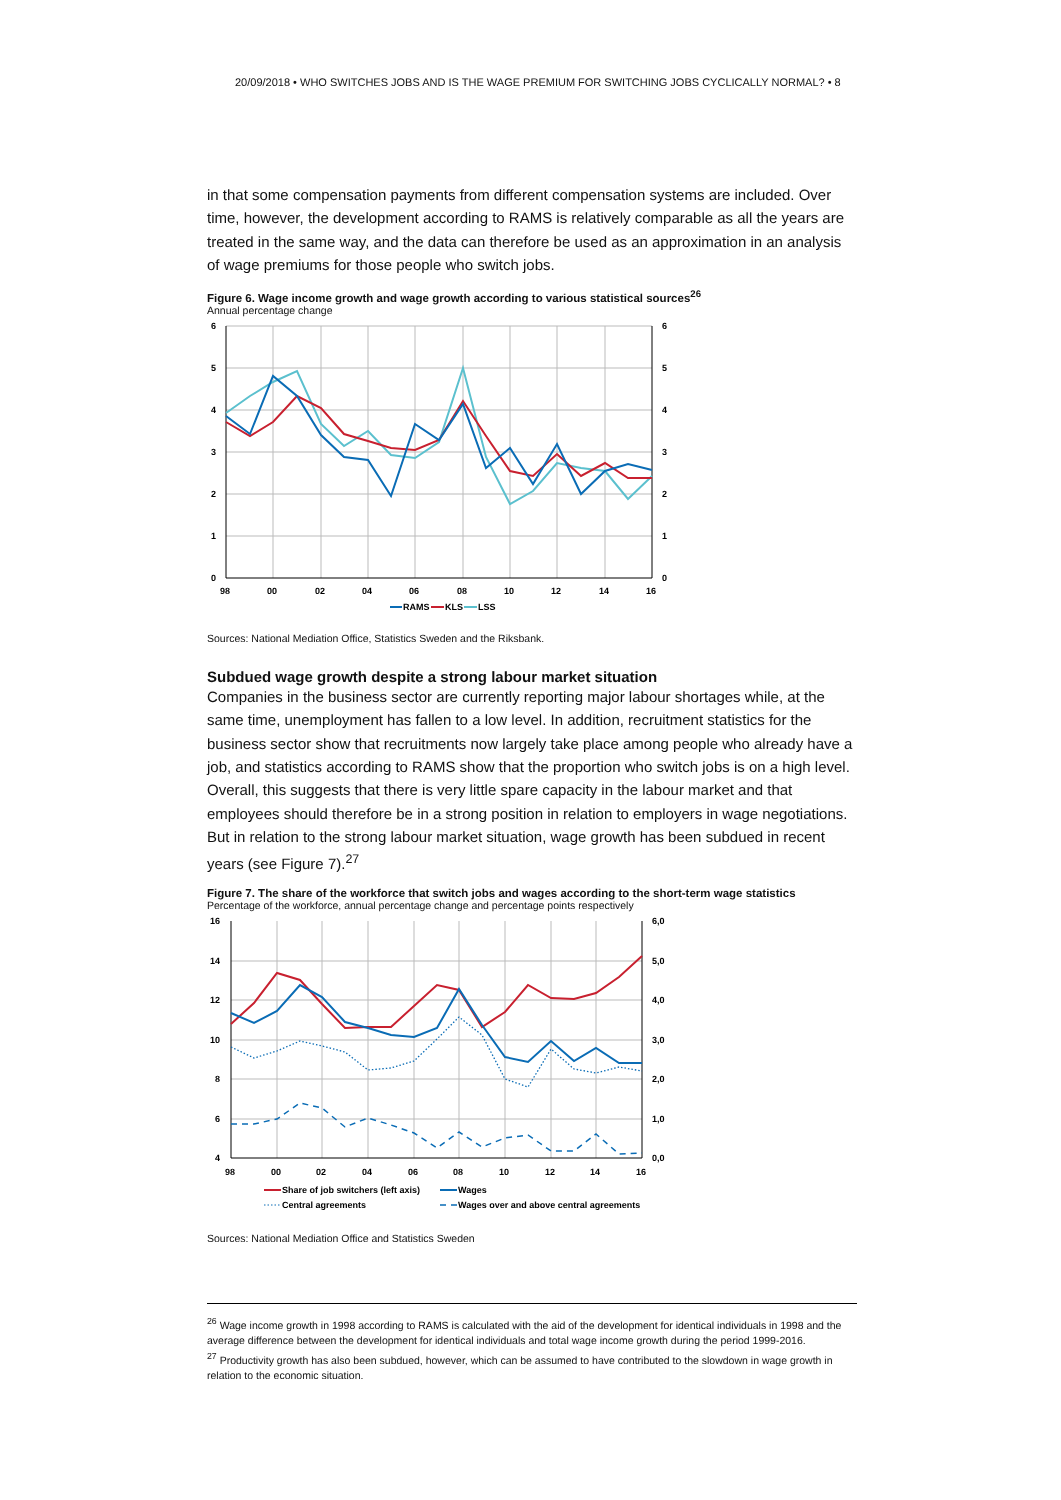20/09/2018 • WHO SWITCHES JOBS AND IS THE WAGE PREMIUM FOR SWITCHING JOBS CYCLICALLY NORMAL? • 8
in that some compensation payments from different compensation systems are included. Over time, however, the development according to RAMS is relatively comparable as all the years are treated in the same way, and the data can therefore be used as an approximation in an analysis of wage premiums for those people who switch jobs.
Figure 6. Wage income growth and wage growth according to various statistical sources<sup>26</sup>
Annual percentage change
6
5
4
3
2
1
0
6
5
4
3
2
1
0
98
00
02
04
06
08
10
12
14
16
RAMS
KLS
LSS
Sources: National Mediation Office, Statistics Sweden and the Riksbank.
Subdued wage growth despite a strong labour market situation
Companies in the business sector are currently reporting major labour shortages while, at the same time, unemployment has fallen to a low level. In addition, recruitment statistics for the business sector show that recruitments now largely take place among people who already have a job, and statistics according to RAMS show that the proportion who switch jobs is on a high level. Overall, this suggests that there is very little spare capacity in the labour market and that employees should therefore be in a strong position in relation to employers in wage negotiations. But in relation to the strong labour market situation, wage growth has been subdued in recent years (see Figure 7).<sup>27</sup>
Figure 7. The share of the workforce that switch jobs and wages according to the short-term wage statistics
Percentage of the workforce, annual percentage change and percentage points respectively
16
14
12
10
8
6
4
6,0
5,0
4,0
3,0
2,0
1,0
0,0
98
00
02
04
06
08
10
12
14
16
Share of job switchers (left axis)
Wages
Central agreements
Wages over and above central agreements
Sources: National Mediation Office and Statistics Sweden
<sup>26</sup> Wage income growth in 1998 according to RAMS is calculated with the aid of the development for identical individuals in 1998 and the average difference between the development for identical individuals and total wage income growth during the period 1999-2016.
<sup>27</sup> Productivity growth has also been subdued, however, which can be assumed to have contributed to the slowdown in wage growth in relation to the economic situation.